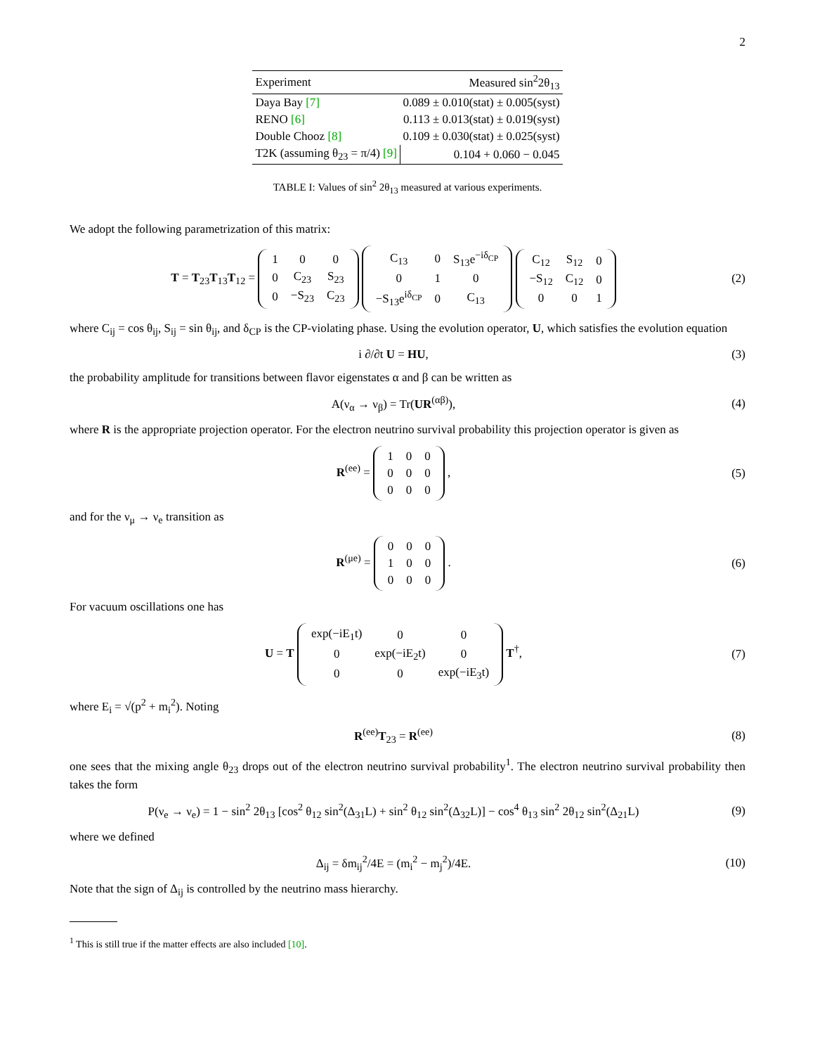2
| Experiment | Measured sin<sup>2</sup>2θ<sub>13</sub> |
| --- | --- |
| Daya Bay [7] | 0.089 ± 0.010(stat) ± 0.005(syst) |
| RENO [6] | 0.113 ± 0.013(stat) ± 0.019(syst) |
| Double Chooz [8] | 0.109 ± 0.030(stat) ± 0.025(syst) |
| T2K (assuming θ<sub>23</sub> = π/4) [9] | 0.104 + 0.060 − 0.045 |
TABLE I: Values of sin<sup>2</sup> 2θ<sub>13</sub> measured at various experiments.
We adopt the following parametrization of this matrix:
T = T<sub>23</sub>T<sub>13</sub>T<sub>12</sub> =
| 1 | 0 | 0 |
| 0 | C<sub>23</sub> | S<sub>23</sub> |
| 0 | −S<sub>23</sub> | C<sub>23</sub> |
| C<sub>13</sub> | 0 | S<sub>13</sub>e<sup>−iδ<sub>CP</sub></sup> |
| 0 | 1 | 0 |
| −S<sub>13</sub>e<sup>iδ<sub>CP</sub></sup> | 0 | C<sub>13</sub> |
| C<sub>12</sub> | S<sub>12</sub> | 0 |
| −S<sub>12</sub> | C<sub>12</sub> | 0 |
| 0 | 0 | 1 |
(2)
where C<sub>ij</sub> = cos θ<sub>ij</sub>, S<sub>ij</sub> = sin θ<sub>ij</sub>, and δ<sub>CP</sub> is the CP-violating phase. Using the evolution operator, U, which satisfies the evolution equation
i ∂/∂t U = HU, (3)
the probability amplitude for transitions between flavor eigenstates α and β can be written as
A(ν<sub>α</sub> → ν<sub>β</sub>) = Tr(UR<sup>(αβ)</sup>), (4)
where R is the appropriate projection operator. For the electron neutrino survival probability this projection operator is given as
R<sup>(ee)</sup> =
| 1 | 0 | 0 |
| 0 | 0 | 0 |
| 0 | 0 | 0 |
,
(5)
and for the ν<sub>μ</sub> → ν<sub>e</sub> transition as
R<sup>(μe)</sup> =
| 0 | 0 | 0 |
| 1 | 0 | 0 |
| 0 | 0 | 0 |
.
(6)
For vacuum oscillations one has
U = T
| exp(−iE<sub>1</sub>t) | 0 | 0 |
| 0 | exp(−iE<sub>2</sub>t) | 0 |
| 0 | 0 | exp(−iE<sub>3</sub>t) |
T<sup>†</sup>,
(7)
where E<sub>i</sub> = √(p<sup>2</sup> + m<sub>i</sub><sup>2</sup>). Noting
R<sup>(ee)</sup>T<sub>23</sub> = R<sup>(ee)</sup> (8)
one sees that the mixing angle θ<sub>23</sub> drops out of the electron neutrino survival probability<sup>1</sup>. The electron neutrino survival probability then takes the form
P(ν<sub>e</sub> → ν<sub>e</sub>) = 1 − sin<sup>2</sup> 2θ<sub>13</sub> [cos<sup>2</sup> θ<sub>12</sub> sin<sup>2</sup>(Δ<sub>31</sub>L) + sin<sup>2</sup> θ<sub>12</sub> sin<sup>2</sup>(Δ<sub>32</sub>L)] − cos<sup>4</sup> θ<sub>13</sub> sin<sup>2</sup> 2θ<sub>12</sub> sin<sup>2</sup>(Δ<sub>21</sub>L)
(9)
where we defined
Δ<sub>ij</sub> = δm<sub>ij</sub><sup>2</sup>/4E = (m<sub>i</sub><sup>2</sup> − m<sub>j</sub><sup>2</sup>)/4E.
(10)
Note that the sign of Δ<sub>ij</sub> is controlled by the neutrino mass hierarchy.
<sup>1</sup> This is still true if the matter effects are also included [10].